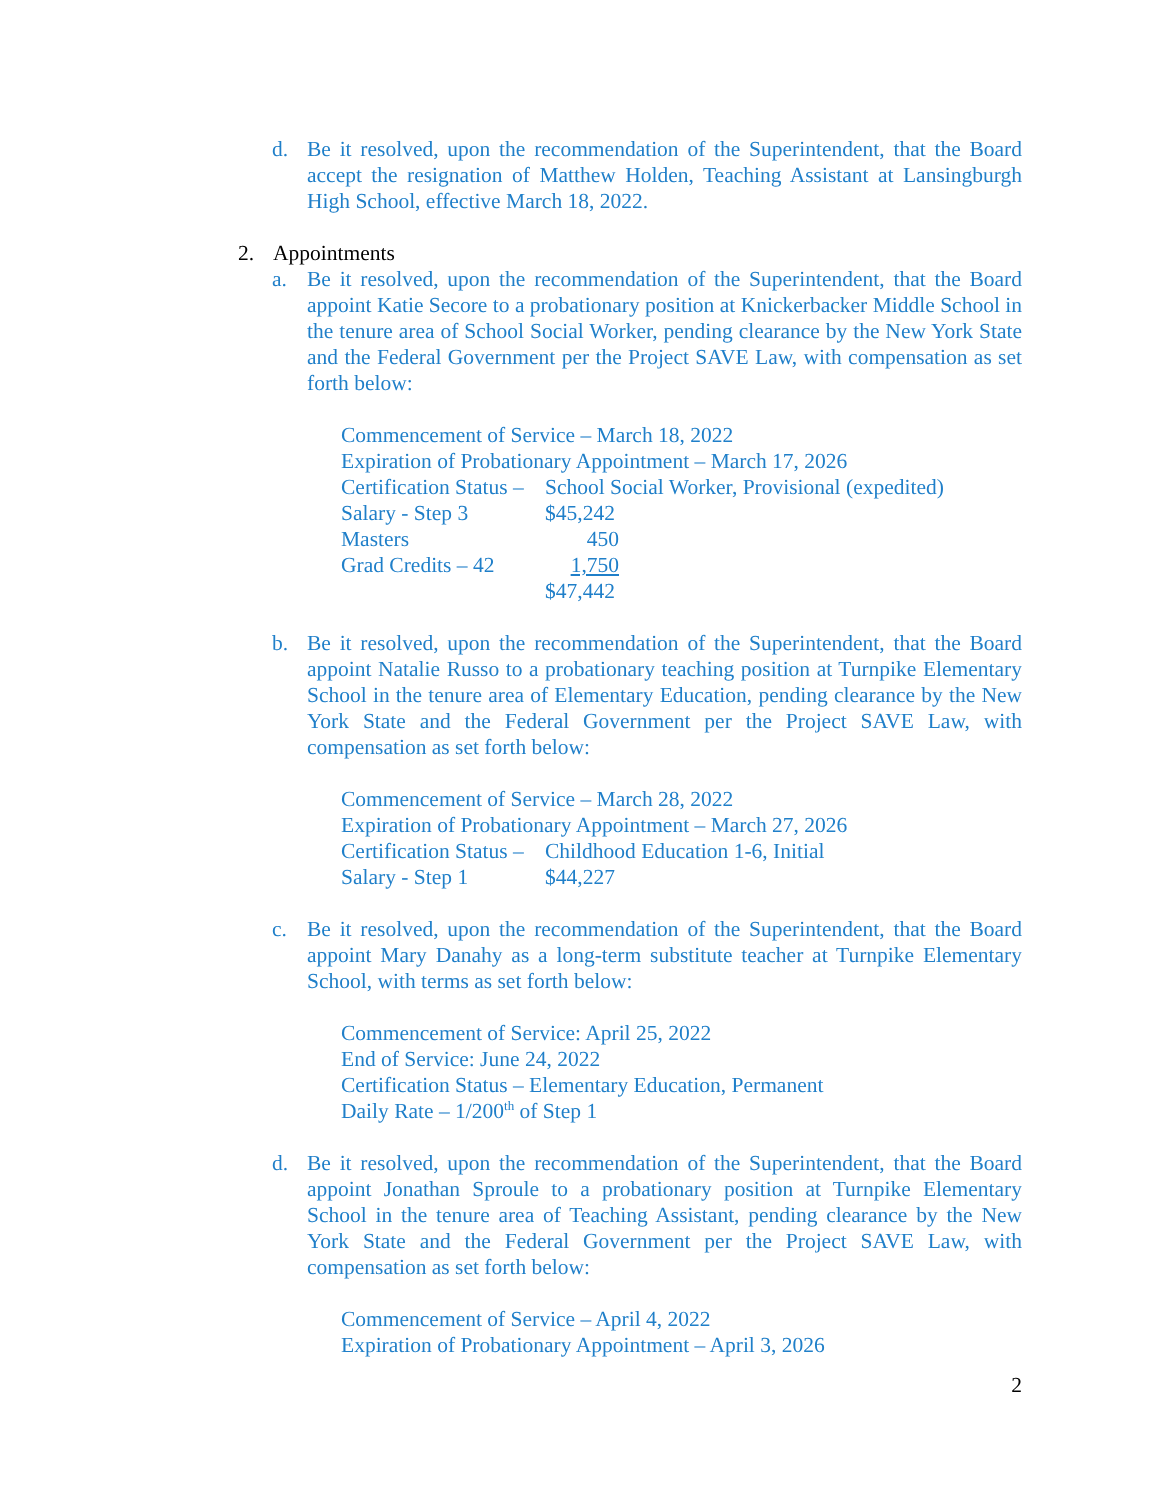d. Be it resolved, upon the recommendation of the Superintendent, that the Board accept the resignation of Matthew Holden, Teaching Assistant at Lansingburgh High School, effective March 18, 2022.
2. Appointments
a. Be it resolved, upon the recommendation of the Superintendent, that the Board appoint Katie Secore to a probationary position at Knickerbacker Middle School in the tenure area of School Social Worker, pending clearance by the New York State and the Federal Government per the Project SAVE Law, with compensation as set forth below:
Commencement of Service – March 18, 2022
Expiration of Probationary Appointment – March 17, 2026
| Certification Status – | School Social Worker, Provisional (expedited) |
| Salary - Step 3 | $45,242 |
| Masters | 450 |
| Grad Credits – 42 | 1,750 |
| | $47,442 |
b. Be it resolved, upon the recommendation of the Superintendent, that the Board appoint Natalie Russo to a probationary teaching position at Turnpike Elementary School in the tenure area of Elementary Education, pending clearance by the New York State and the Federal Government per the Project SAVE Law, with compensation as set forth below:
Commencement of Service – March 28, 2022
Expiration of Probationary Appointment – March 27, 2026
| Certification Status – | Childhood Education 1-6, Initial |
| Salary - Step 1 | $44,227 |
c. Be it resolved, upon the recommendation of the Superintendent, that the Board appoint Mary Danahy as a long-term substitute teacher at Turnpike Elementary School, with terms as set forth below:
Commencement of Service: April 25, 2022
End of Service: June 24, 2022
Certification Status – Elementary Education, Permanent
Daily Rate – 1/200<sup>th</sup> of Step 1
d. Be it resolved, upon the recommendation of the Superintendent, that the Board appoint Jonathan Sproule to a probationary position at Turnpike Elementary School in the tenure area of Teaching Assistant, pending clearance by the New York State and the Federal Government per the Project SAVE Law, with compensation as set forth below:
Commencement of Service – April 4, 2022
Expiration of Probationary Appointment – April 3, 2026
2